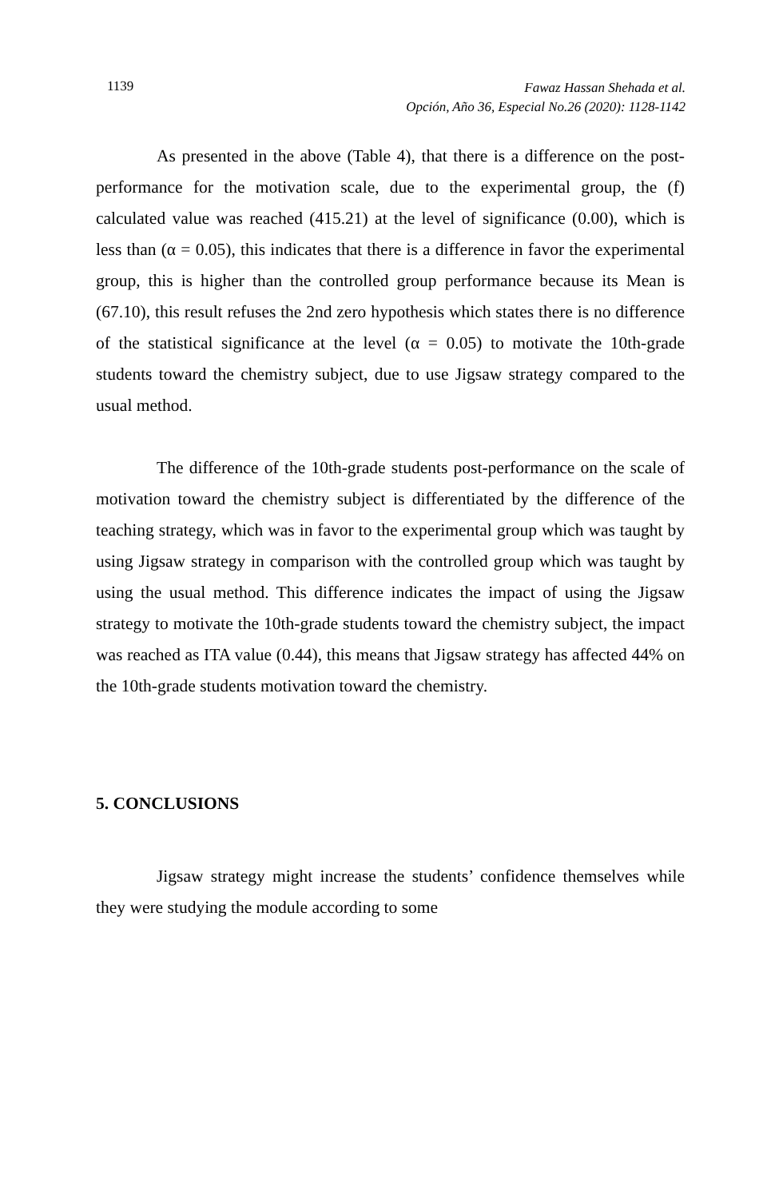1139
Fawaz Hassan Shehada et al.
Opción, Año 36, Especial No.26 (2020): 1128-1142
As presented in the above (Table 4), that there is a difference on the post-performance for the motivation scale, due to the experimental group, the (f) calculated value was reached (415.21) at the level of significance (0.00), which is less than (α = 0.05), this indicates that there is a difference in favor the experimental group, this is higher than the controlled group performance because its Mean is (67.10), this result refuses the 2nd zero hypothesis which states there is no difference of the statistical significance at the level (α = 0.05) to motivate the 10th-grade students toward the chemistry subject, due to use Jigsaw strategy compared to the usual method.
The difference of the 10th-grade students post-performance on the scale of motivation toward the chemistry subject is differentiated by the difference of the teaching strategy, which was in favor to the experimental group which was taught by using Jigsaw strategy in comparison with the controlled group which was taught by using the usual method. This difference indicates the impact of using the Jigsaw strategy to motivate the 10th-grade students toward the chemistry subject, the impact was reached as ITA value (0.44), this means that Jigsaw strategy has affected 44% on the 10th-grade students motivation toward the chemistry.
5. CONCLUSIONS
Jigsaw strategy might increase the students’ confidence themselves while they were studying the module according to some